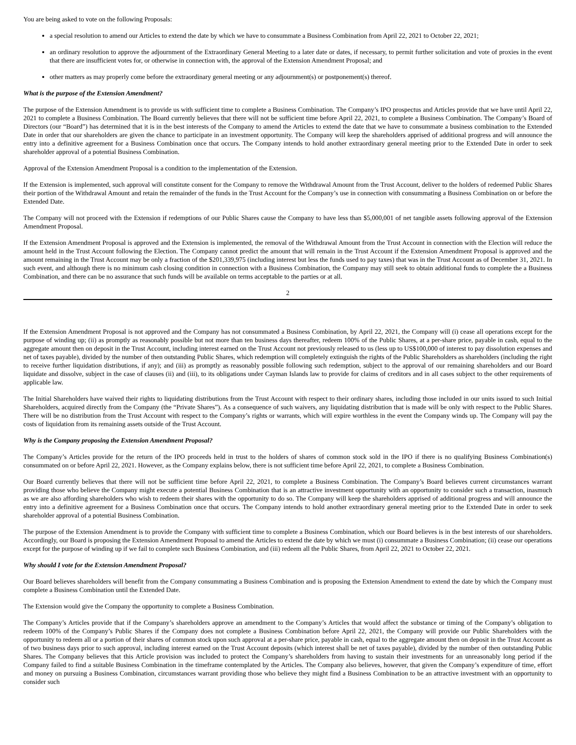You are being asked to vote on the following Proposals:
a special resolution to amend our Articles to extend the date by which we have to consummate a Business Combination from April 22, 2021 to October 22, 2021;
an ordinary resolution to approve the adjournment of the Extraordinary General Meeting to a later date or dates, if necessary, to permit further solicitation and vote of proxies in the event that there are insufficient votes for, or otherwise in connection with, the approval of the Extension Amendment Proposal; and
other matters as may properly come before the extraordinary general meeting or any adjournment(s) or postponement(s) thereof.
What is the purpose of the Extension Amendment?
The purpose of the Extension Amendment is to provide us with sufficient time to complete a Business Combination. The Company’s IPO prospectus and Articles provide that we have until April 22, 2021 to complete a Business Combination. The Board currently believes that there will not be sufficient time before April 22, 2021, to complete a Business Combination. The Company’s Board of Directors (our “Board”) has determined that it is in the best interests of the Company to amend the Articles to extend the date that we have to consummate a business combination to the Extended Date in order that our shareholders are given the chance to participate in an investment opportunity. The Company will keep the shareholders apprised of additional progress and will announce the entry into a definitive agreement for a Business Combination once that occurs. The Company intends to hold another extraordinary general meeting prior to the Extended Date in order to seek shareholder approval of a potential Business Combination.
Approval of the Extension Amendment Proposal is a condition to the implementation of the Extension.
If the Extension is implemented, such approval will constitute consent for the Company to remove the Withdrawal Amount from the Trust Account, deliver to the holders of redeemed Public Shares their portion of the Withdrawal Amount and retain the remainder of the funds in the Trust Account for the Company’s use in connection with consummating a Business Combination on or before the Extended Date.
The Company will not proceed with the Extension if redemptions of our Public Shares cause the Company to have less than $5,000,001 of net tangible assets following approval of the Extension Amendment Proposal.
If the Extension Amendment Proposal is approved and the Extension is implemented, the removal of the Withdrawal Amount from the Trust Account in connection with the Election will reduce the amount held in the Trust Account following the Election. The Company cannot predict the amount that will remain in the Trust Account if the Extension Amendment Proposal is approved and the amount remaining in the Trust Account may be only a fraction of the $201,339,975 (including interest but less the funds used to pay taxes) that was in the Trust Account as of December 31, 2021. In such event, and although there is no minimum cash closing condition in connection with a Business Combination, the Company may still seek to obtain additional funds to complete the a Business Combination, and there can be no assurance that such funds will be available on terms acceptable to the parties or at all.
2
If the Extension Amendment Proposal is not approved and the Company has not consummated a Business Combination, by April 22, 2021, the Company will (i) cease all operations except for the purpose of winding up; (ii) as promptly as reasonably possible but not more than ten business days thereafter, redeem 100% of the Public Shares, at a per-share price, payable in cash, equal to the aggregate amount then on deposit in the Trust Account, including interest earned on the Trust Account not previously released to us (less up to US$100,000 of interest to pay dissolution expenses and net of taxes payable), divided by the number of then outstanding Public Shares, which redemption will completely extinguish the rights of the Public Shareholders as shareholders (including the right to receive further liquidation distributions, if any); and (iii) as promptly as reasonably possible following such redemption, subject to the approval of our remaining shareholders and our Board liquidate and dissolve, subject in the case of clauses (ii) and (iii), to its obligations under Cayman Islands law to provide for claims of creditors and in all cases subject to the other requirements of applicable law.
The Initial Shareholders have waived their rights to liquidating distributions from the Trust Account with respect to their ordinary shares, including those included in our units issued to such Initial Shareholders, acquired directly from the Company (the “Private Shares”). As a consequence of such waivers, any liquidating distribution that is made will be only with respect to the Public Shares. There will be no distribution from the Trust Account with respect to the Company’s rights or warrants, which will expire worthless in the event the Company winds up. The Company will pay the costs of liquidation from its remaining assets outside of the Trust Account.
Why is the Company proposing the Extension Amendment Proposal?
The Company’s Articles provide for the return of the IPO proceeds held in trust to the holders of shares of common stock sold in the IPO if there is no qualifying Business Combination(s) consummated on or before April 22, 2021. However, as the Company explains below, there is not sufficient time before April 22, 2021, to complete a Business Combination.
Our Board currently believes that there will not be sufficient time before April 22, 2021, to complete a Business Combination. The Company’s Board believes current circumstances warrant providing those who believe the Company might execute a potential Business Combination that is an attractive investment opportunity with an opportunity to consider such a transaction, inasmuch as we are also affording shareholders who wish to redeem their shares with the opportunity to do so. The Company will keep the shareholders apprised of additional progress and will announce the entry into a definitive agreement for a Business Combination once that occurs. The Company intends to hold another extraordinary general meeting prior to the Extended Date in order to seek shareholder approval of a potential Business Combination.
The purpose of the Extension Amendment is to provide the Company with sufficient time to complete a Business Combination, which our Board believes is in the best interests of our shareholders. Accordingly, our Board is proposing the Extension Amendment Proposal to amend the Articles to extend the date by which we must (i) consummate a Business Combination; (ii) cease our operations except for the purpose of winding up if we fail to complete such Business Combination, and (iii) redeem all the Public Shares, from April 22, 2021 to October 22, 2021.
Why should I vote for the Extension Amendment Proposal?
Our Board believes shareholders will benefit from the Company consummating a Business Combination and is proposing the Extension Amendment to extend the date by which the Company must complete a Business Combination until the Extended Date.
The Extension would give the Company the opportunity to complete a Business Combination.
The Company’s Articles provide that if the Company’s shareholders approve an amendment to the Company’s Articles that would affect the substance or timing of the Company’s obligation to redeem 100% of the Company’s Public Shares if the Company does not complete a Business Combination before April 22, 2021, the Company will provide our Public Shareholders with the opportunity to redeem all or a portion of their shares of common stock upon such approval at a per-share price, payable in cash, equal to the aggregate amount then on deposit in the Trust Account as of two business days prior to such approval, including interest earned on the Trust Account deposits (which interest shall be net of taxes payable), divided by the number of then outstanding Public Shares. The Company believes that this Article provision was included to protect the Company’s shareholders from having to sustain their investments for an unreasonably long period if the Company failed to find a suitable Business Combination in the timeframe contemplated by the Articles. The Company also believes, however, that given the Company’s expenditure of time, effort and money on pursuing a Business Combination, circumstances warrant providing those who believe they might find a Business Combination to be an attractive investment with an opportunity to consider such